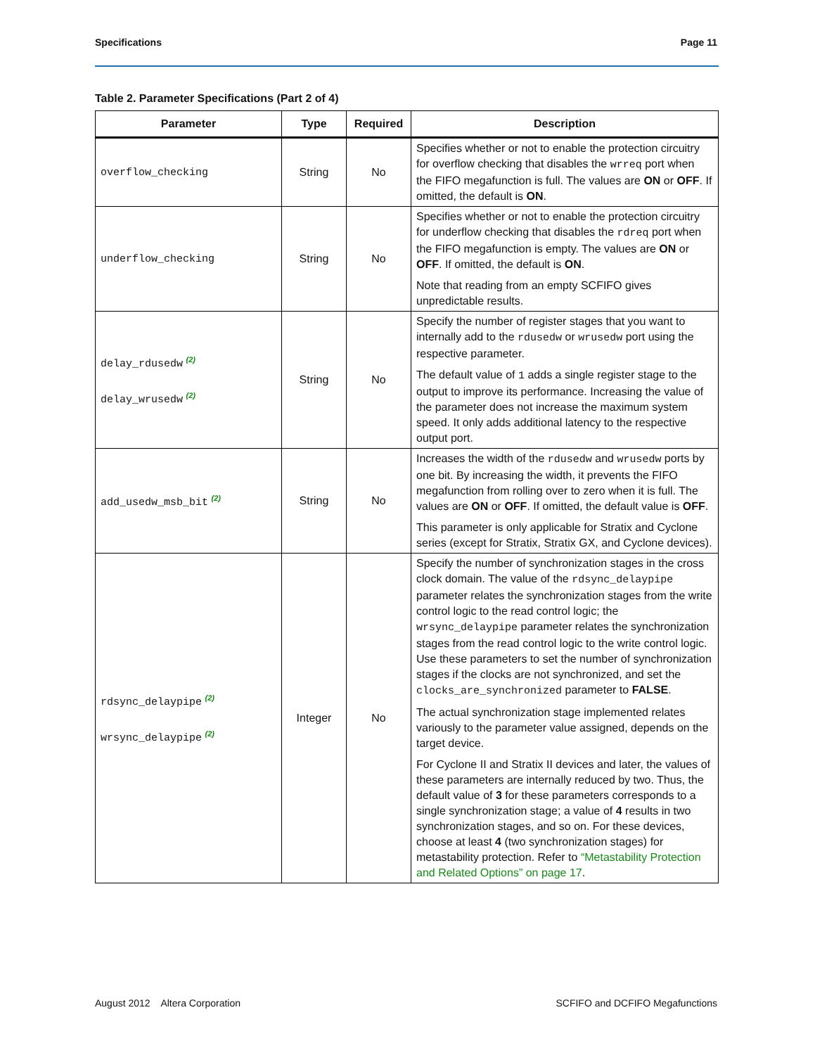Specifications Page 11
Table 2. Parameter Specifications (Part 2 of 4)
| Parameter | Type | Required | Description |
| --- | --- | --- | --- |
| overflow_checking | String | No | Specifies whether or not to enable the protection circuitry for overflow checking that disables the wrreq port when the FIFO megafunction is full. The values are ON or OFF . If omitted, the default is ON . |
| underflow_checking | String | No | Specifies whether or not to enable the protection circuitry for underflow checking that disables the rdreq port when the FIFO megafunction is empty. The values are ON or OFF . If omitted, the default is ON . Note that reading from an empty SCFIFO gives unpredictable results. |
| delay_rdusedw <sup>(2)</sup> delay_wrusedw <sup>(2)</sup> | String | No | Specify the number of register stages that you want to internally add to the rdusedw or wrusedw port using the respective parameter. The default value of 1 adds a single register stage to the output to improve its performance. Increasing the value of the parameter does not increase the maximum system speed. It only adds additional latency to the respective output port. |
| add_usedw_msb_bit <sup>(2)</sup> | String | No | Increases the width of the rdusedw and wrusedw ports by one bit. By increasing the width, it prevents the FIFO megafunction from rolling over to zero when it is full. The values are ON or OFF . If omitted, the default value is OFF . This parameter is only applicable for Stratix and Cyclone series (except for Stratix, Stratix GX, and Cyclone devices). |
| rdsync_delaypipe <sup>(2)</sup> wrsync_delaypipe <sup>(2)</sup> | Integer | No | Specify the number of synchronization stages in the cross clock domain. The value of the rdsync_delaypipe parameter relates the synchronization stages from the write control logic to the read control logic; the wrsync_delaypipe parameter relates the synchronization stages from the read control logic to the write control logic. Use these parameters to set the number of synchronization stages if the clocks are not synchronized, and set the clocks_are_synchronized parameter to FALSE . The actual synchronization stage implemented relates variously to the parameter value assigned, depends on the target device. For Cyclone II and Stratix II devices and later, the values of these parameters are internally reduced by two. Thus, the default value of 3 for these parameters corresponds to a single synchronization stage; a value of 4 results in two synchronization stages, and so on. For these devices, choose at least 4 (two synchronization stages) for metastability protection. Refer to “Metastability Protection and Related Options” on page 17 . |
August 2012 Altera Corporation SCFIFO and DCFIFO Megafunctions